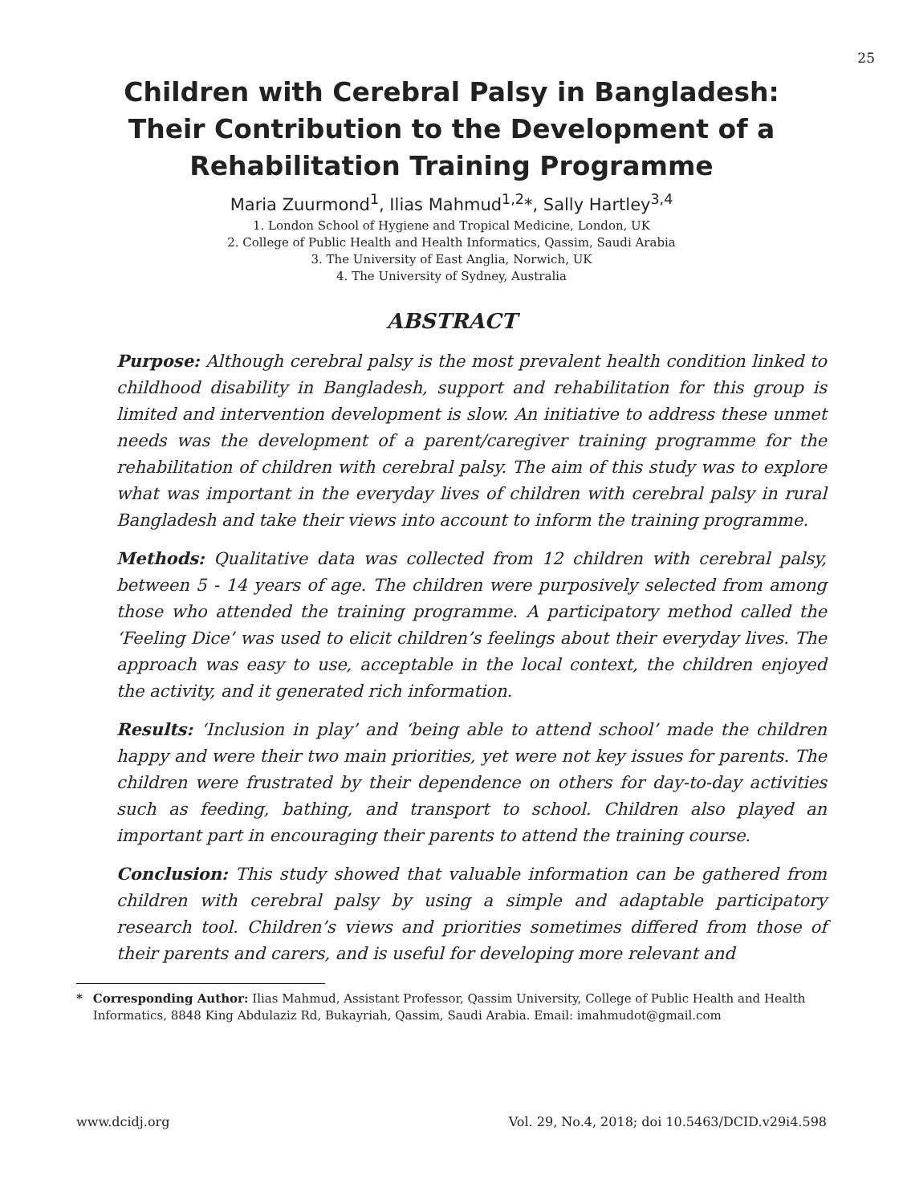25
Children with Cerebral Palsy in Bangladesh: Their Contribution to the Development of a Rehabilitation Training Programme
Maria Zuurmond<sup>1</sup>, Ilias Mahmud<sup>1,2</sup>*, Sally Hartley<sup>3,4</sup>
1. London School of Hygiene and Tropical Medicine, London, UK
2. College of Public Health and Health Informatics, Qassim, Saudi Arabia
3. The University of East Anglia, Norwich, UK
4. The University of Sydney, Australia
ABSTRACT
Purpose: Although cerebral palsy is the most prevalent health condition linked to childhood disability in Bangladesh, support and rehabilitation for this group is limited and intervention development is slow. An initiative to address these unmet needs was the development of a parent/caregiver training programme for the rehabilitation of children with cerebral palsy. The aim of this study was to explore what was important in the everyday lives of children with cerebral palsy in rural Bangladesh and take their views into account to inform the training programme.
Methods: Qualitative data was collected from 12 children with cerebral palsy, between 5 - 14 years of age. The children were purposively selected from among those who attended the training programme. A participatory method called the ‘Feeling Dice’ was used to elicit children’s feelings about their everyday lives. The approach was easy to use, acceptable in the local context, the children enjoyed the activity, and it generated rich information.
Results: ‘Inclusion in play’ and ‘being able to attend school’ made the children happy and were their two main priorities, yet were not key issues for parents. The children were frustrated by their dependence on others for day-to-day activities such as feeding, bathing, and transport to school. Children also played an important part in encouraging their parents to attend the training course.
Conclusion: This study showed that valuable information can be gathered from children with cerebral palsy by using a simple and adaptable participatory research tool. Children’s views and priorities sometimes differed from those of their parents and carers, and is useful for developing more relevant and
* Corresponding Author: Ilias Mahmud, Assistant Professor, Qassim University, College of Public Health and Health Informatics, 8848 King Abdulaziz Rd, Bukayriah, Qassim, Saudi Arabia. Email: imahmudot@gmail.com
www.dcidj.org Vol. 29, No.4, 2018; doi 10.5463/DCID.v29i4.598